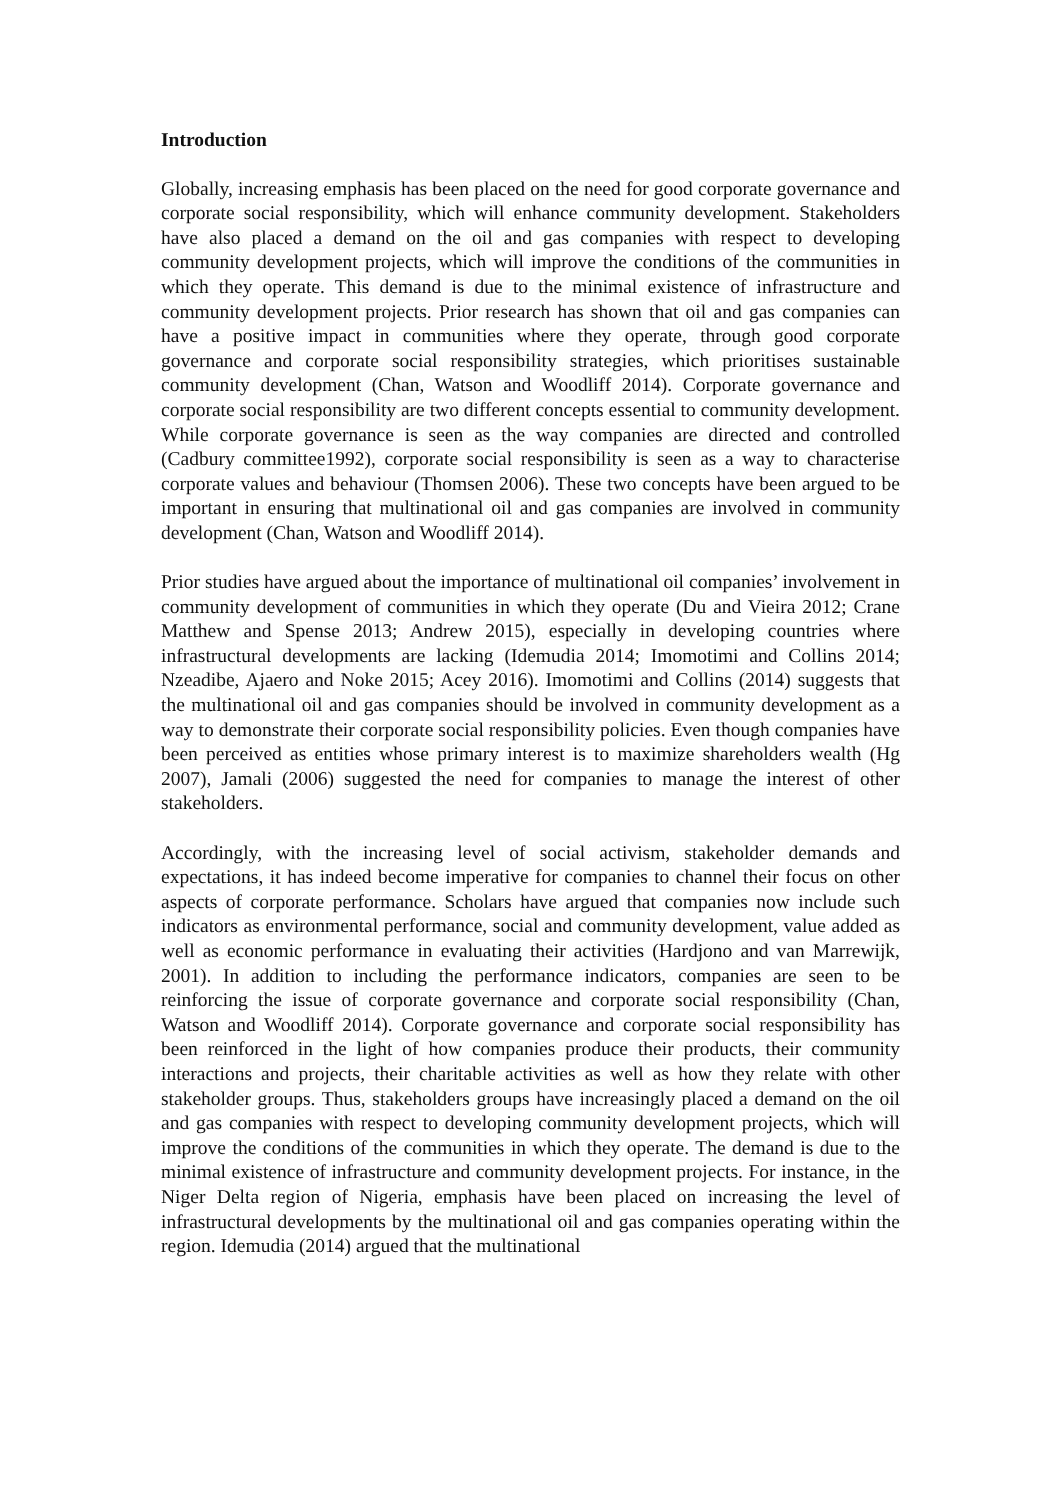Introduction
Globally, increasing emphasis has been placed on the need for good corporate governance and corporate social responsibility, which will enhance community development. Stakeholders have also placed a demand on the oil and gas companies with respect to developing community development projects, which will improve the conditions of the communities in which they operate. This demand is due to the minimal existence of infrastructure and community development projects. Prior research has shown that oil and gas companies can have a positive impact in communities where they operate, through good corporate governance and corporate social responsibility strategies, which prioritises sustainable community development (Chan, Watson and Woodliff 2014). Corporate governance and corporate social responsibility are two different concepts essential to community development. While corporate governance is seen as the way companies are directed and controlled (Cadbury committee1992), corporate social responsibility is seen as a way to characterise corporate values and behaviour (Thomsen 2006). These two concepts have been argued to be important in ensuring that multinational oil and gas companies are involved in community development (Chan, Watson and Woodliff 2014).
Prior studies have argued about the importance of multinational oil companies’ involvement in community development of communities in which they operate (Du and Vieira 2012; Crane Matthew and Spense 2013; Andrew 2015), especially in developing countries where infrastructural developments are lacking (Idemudia 2014; Imomotimi and Collins 2014; Nzeadibe, Ajaero and Noke 2015; Acey 2016). Imomotimi and Collins (2014) suggests that the multinational oil and gas companies should be involved in community development as a way to demonstrate their corporate social responsibility policies. Even though companies have been perceived as entities whose primary interest is to maximize shareholders wealth (Hg 2007), Jamali (2006) suggested the need for companies to manage the interest of other stakeholders.
Accordingly, with the increasing level of social activism, stakeholder demands and expectations, it has indeed become imperative for companies to channel their focus on other aspects of corporate performance. Scholars have argued that companies now include such indicators as environmental performance, social and community development, value added as well as economic performance in evaluating their activities (Hardjono and van Marrewijk, 2001). In addition to including the performance indicators, companies are seen to be reinforcing the issue of corporate governance and corporate social responsibility (Chan, Watson and Woodliff 2014). Corporate governance and corporate social responsibility has been reinforced in the light of how companies produce their products, their community interactions and projects, their charitable activities as well as how they relate with other stakeholder groups. Thus, stakeholders groups have increasingly placed a demand on the oil and gas companies with respect to developing community development projects, which will improve the conditions of the communities in which they operate. The demand is due to the minimal existence of infrastructure and community development projects. For instance, in the Niger Delta region of Nigeria, emphasis have been placed on increasing the level of infrastructural developments by the multinational oil and gas companies operating within the region. Idemudia (2014) argued that the multinational